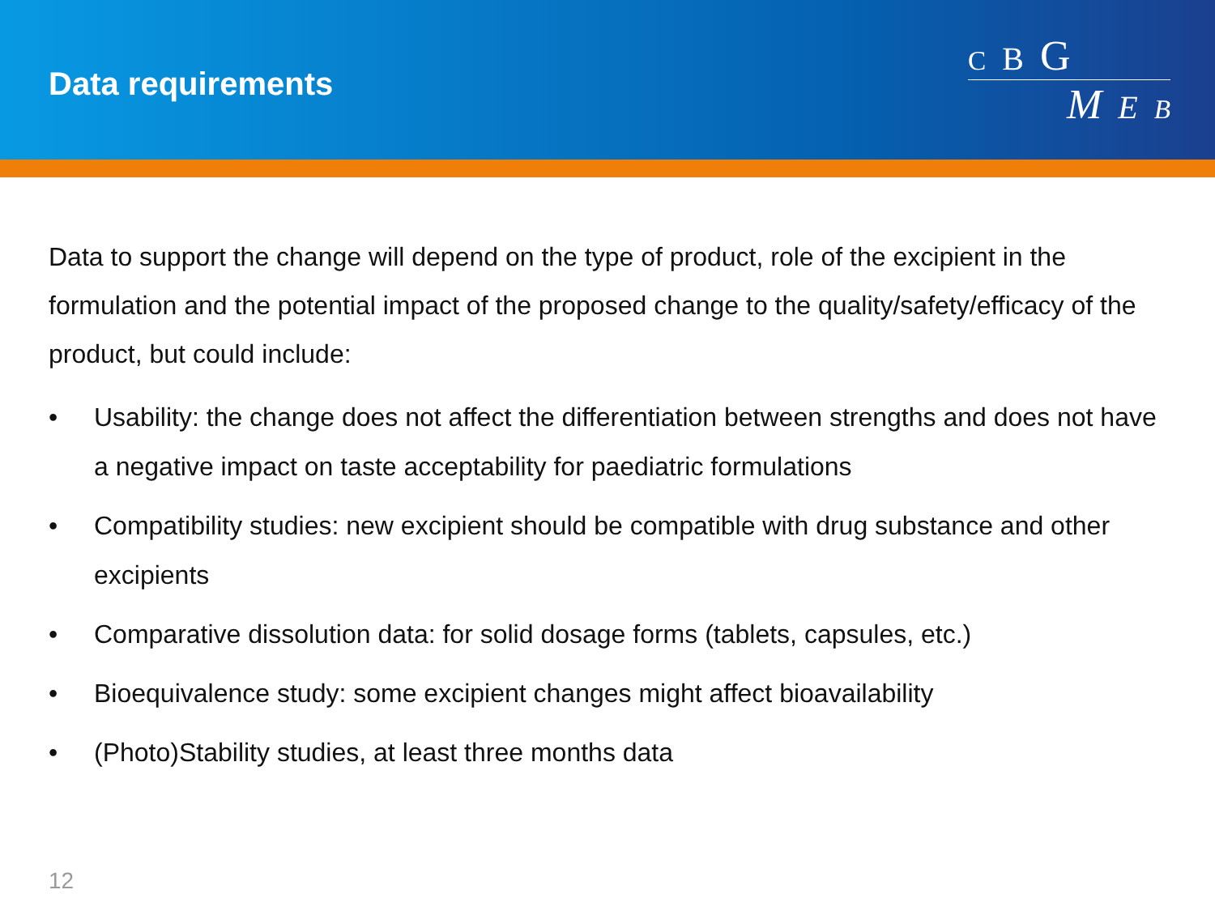Data requirements
C B G
M E B
Data to support the change will depend on the type of product, role of the excipient in the formulation and the potential impact of the proposed change to the quality/safety/efficacy of the product, but could include:
• Usability: the change does not affect the differentiation between strengths and does not have a negative impact on taste acceptability for paediatric formulations
• Compatibility studies: new excipient should be compatible with drug substance and other excipients
• Comparative dissolution data: for solid dosage forms (tablets, capsules, etc.)
• Bioequivalence study: some excipient changes might affect bioavailability
• (Photo)Stability studies, at least three months data
12